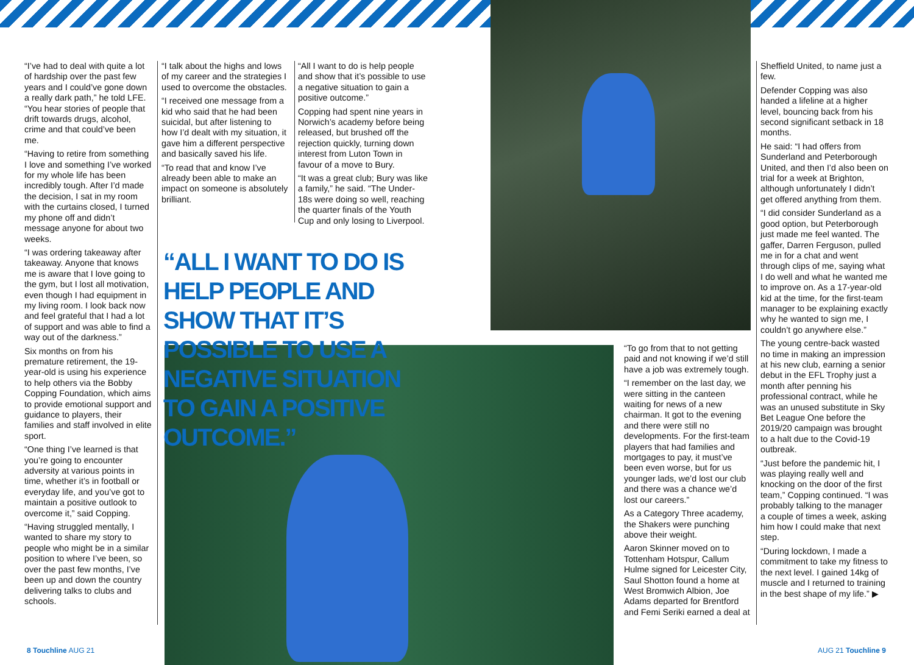“I’ve had to deal with quite a lot of hardship over the past few years and I could’ve gone down a really dark path,” he told LFE. “You hear stories of people that drift towards drugs, alcohol, crime and that could’ve been me.
“Having to retire from something I love and something I’ve worked for my whole life has been incredibly tough. After I’d made the decision, I sat in my room with the curtains closed, I turned my phone off and didn’t message anyone for about two weeks.
“I was ordering takeaway after takeaway. Anyone that knows me is aware that I love going to the gym, but I lost all motivation, even though I had equipment in my living room. I look back now and feel grateful that I had a lot of support and was able to find a way out of the darkness.”
Six months on from his premature retirement, the 19-year-old is using his experience to help others via the Bobby Copping Foundation, which aims to provide emotional support and guidance to players, their families and staff involved in elite sport.
“One thing I’ve learned is that you’re going to encounter adversity at various points in time, whether it’s in football or everyday life, and you’ve got to maintain a positive outlook to overcome it,” said Copping.
“Having struggled mentally, I wanted to share my story to people who might be in a similar position to where I’ve been, so over the past few months, I’ve been up and down the country delivering talks to clubs and schools.
“I talk about the highs and lows of my career and the strategies I used to overcome the obstacles.
“I received one message from a kid who said that he had been suicidal, but after listening to how I’d dealt with my situation, it gave him a different perspective and basically saved his life.
“To read that and know I’ve already been able to make an impact on someone is absolutely brilliant.
“All I want to do is help people and show that it’s possible to use a negative situation to gain a positive outcome.”
Copping had spent nine years in Norwich’s academy before being released, but brushed off the rejection quickly, turning down interest from Luton Town in favour of a move to Bury.
“It was a great club; Bury was like a family,” he said. “The Under-18s were doing so well, reaching the quarter finals of the Youth Cup and only losing to Liverpool.
“ALL I WANT TO DO IS HELP PEOPLE AND SHOW THAT IT’S POSSIBLE TO USE A NEGATIVE SITUATION TO GAIN A POSITIVE OUTCOME.”
“To go from that to not getting paid and not knowing if we’d still have a job was extremely tough.
“I remember on the last day, we were sitting in the canteen waiting for news of a new chairman. It got to the evening and there were still no developments. For the first-team players that had families and mortgages to pay, it must’ve been even worse, but for us younger lads, we’d lost our club and there was a chance we’d lost our careers.”
As a Category Three academy, the Shakers were punching above their weight.
Aaron Skinner moved on to Tottenham Hotspur, Callum Hulme signed for Leicester City, Saul Shotton found a home at West Bromwich Albion, Joe Adams departed for Brentford and Femi Seriki earned a deal at
Sheffield United, to name just a few.
Defender Copping was also handed a lifeline at a higher level, bouncing back from his second significant setback in 18 months.
He said: “I had offers from Sunderland and Peterborough United, and then I’d also been on trial for a week at Brighton, although unfortunately I didn’t get offered anything from them.
“I did consider Sunderland as a good option, but Peterborough just made me feel wanted. The gaffer, Darren Ferguson, pulled me in for a chat and went through clips of me, saying what I do well and what he wanted me to improve on. As a 17-year-old kid at the time, for the first-team manager to be explaining exactly why he wanted to sign me, I couldn’t go anywhere else.”
The young centre-back wasted no time in making an impression at his new club, earning a senior debut in the EFL Trophy just a month after penning his professional contract, while he was an unused substitute in Sky Bet League One before the 2019/20 campaign was brought to a halt due to the Covid-19 outbreak.
“Just before the pandemic hit, I was playing really well and knocking on the door of the first team,” Copping continued. “I was probably talking to the manager a couple of times a week, asking him how I could make that next step.
“During lockdown, I made a commitment to take my fitness to the next level. I gained 14kg of muscle and I returned to training in the best shape of my life.” ▶
8 Touchline AUG 21 AUG 21 Touchline 9